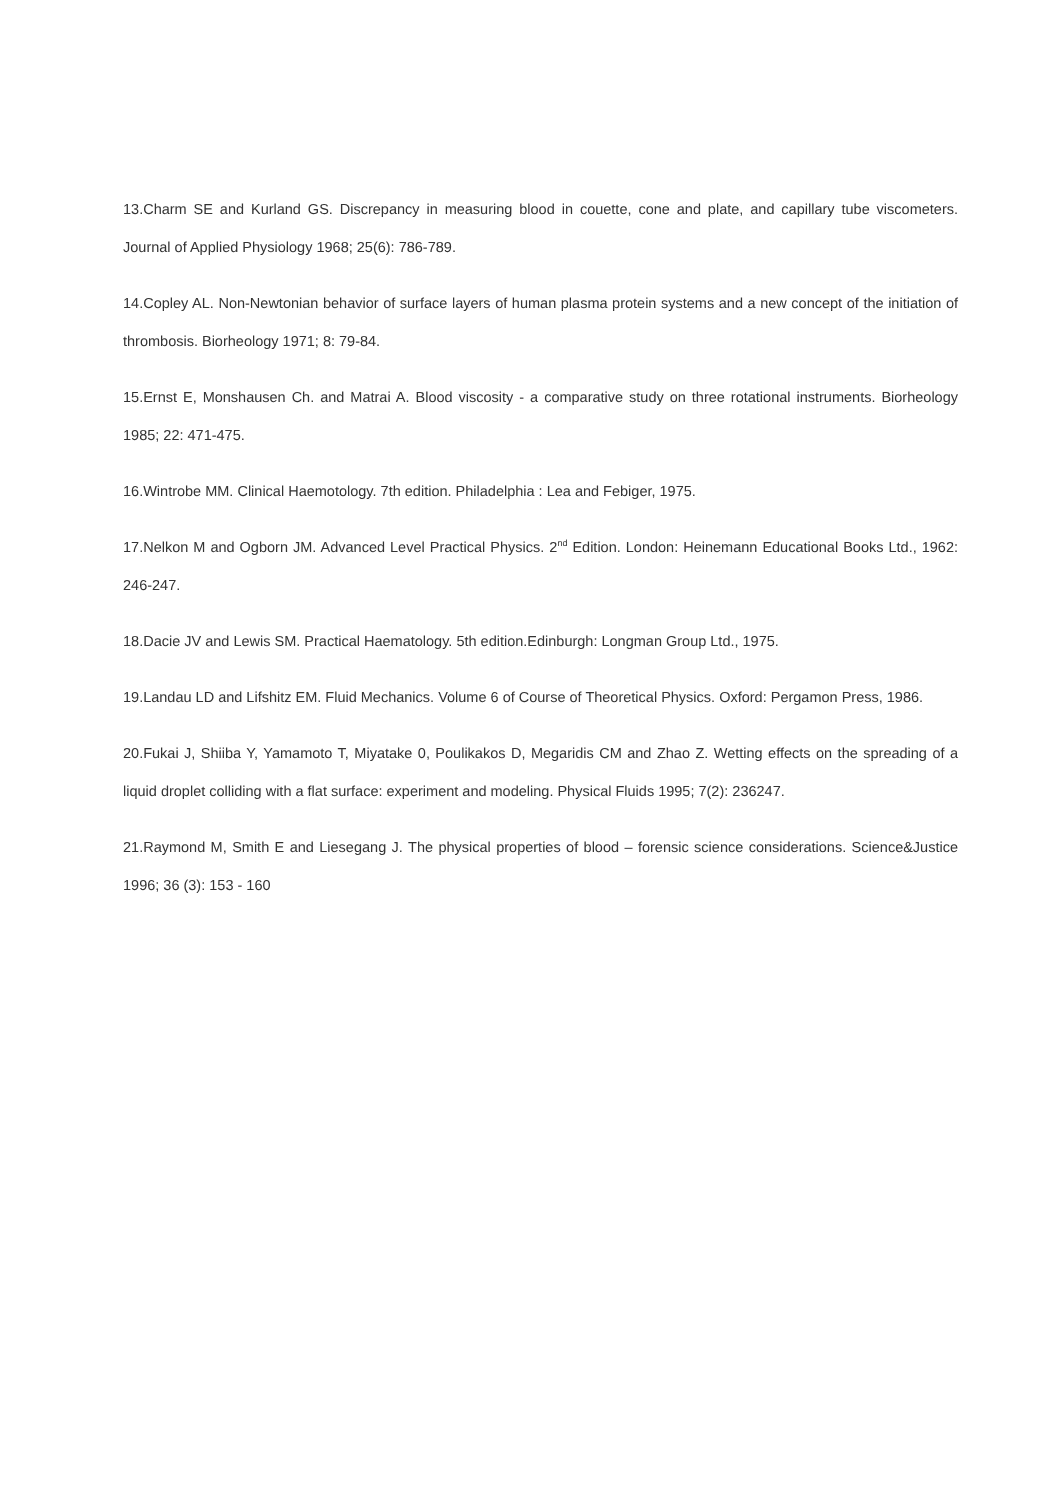13.Charm SE and Kurland GS. Discrepancy in measuring blood in couette, cone and plate, and capillary tube viscometers. Journal of Applied Physiology 1968; 25(6): 786-789.
14.Copley AL. Non-Newtonian behavior of surface layers of human plasma protein systems and a new concept of the initiation of thrombosis. Biorheology 1971; 8: 79-84.
15.Ernst E, Monshausen Ch. and Matrai A. Blood viscosity - a comparative study on three rotational instruments. Biorheology 1985; 22: 471-475.
16.Wintrobe MM. Clinical Haemotology. 7th edition. Philadelphia : Lea and Febiger, 1975.
17.Nelkon M and Ogborn JM. Advanced Level Practical Physics. 2<sup>nd</sup> Edition. London: Heinemann Educational Books Ltd., 1962: 246-247.
18.Dacie JV and Lewis SM. Practical Haematology. 5th edition.Edinburgh: Longman Group Ltd., 1975.
19.Landau LD and Lifshitz EM. Fluid Mechanics. Volume 6 of Course of Theoretical Physics. Oxford: Pergamon Press, 1986.
20.Fukai J, Shiiba Y, Yamamoto T, Miyatake 0, Poulikakos D, Megaridis CM and Zhao Z. Wetting effects on the spreading of a liquid droplet colliding with a flat surface: experiment and modeling. Physical Fluids 1995; 7(2): 236247.
21.Raymond M, Smith E and Liesegang J. The physical properties of blood – forensic science considerations. Science&Justice 1996; 36 (3): 153 - 160